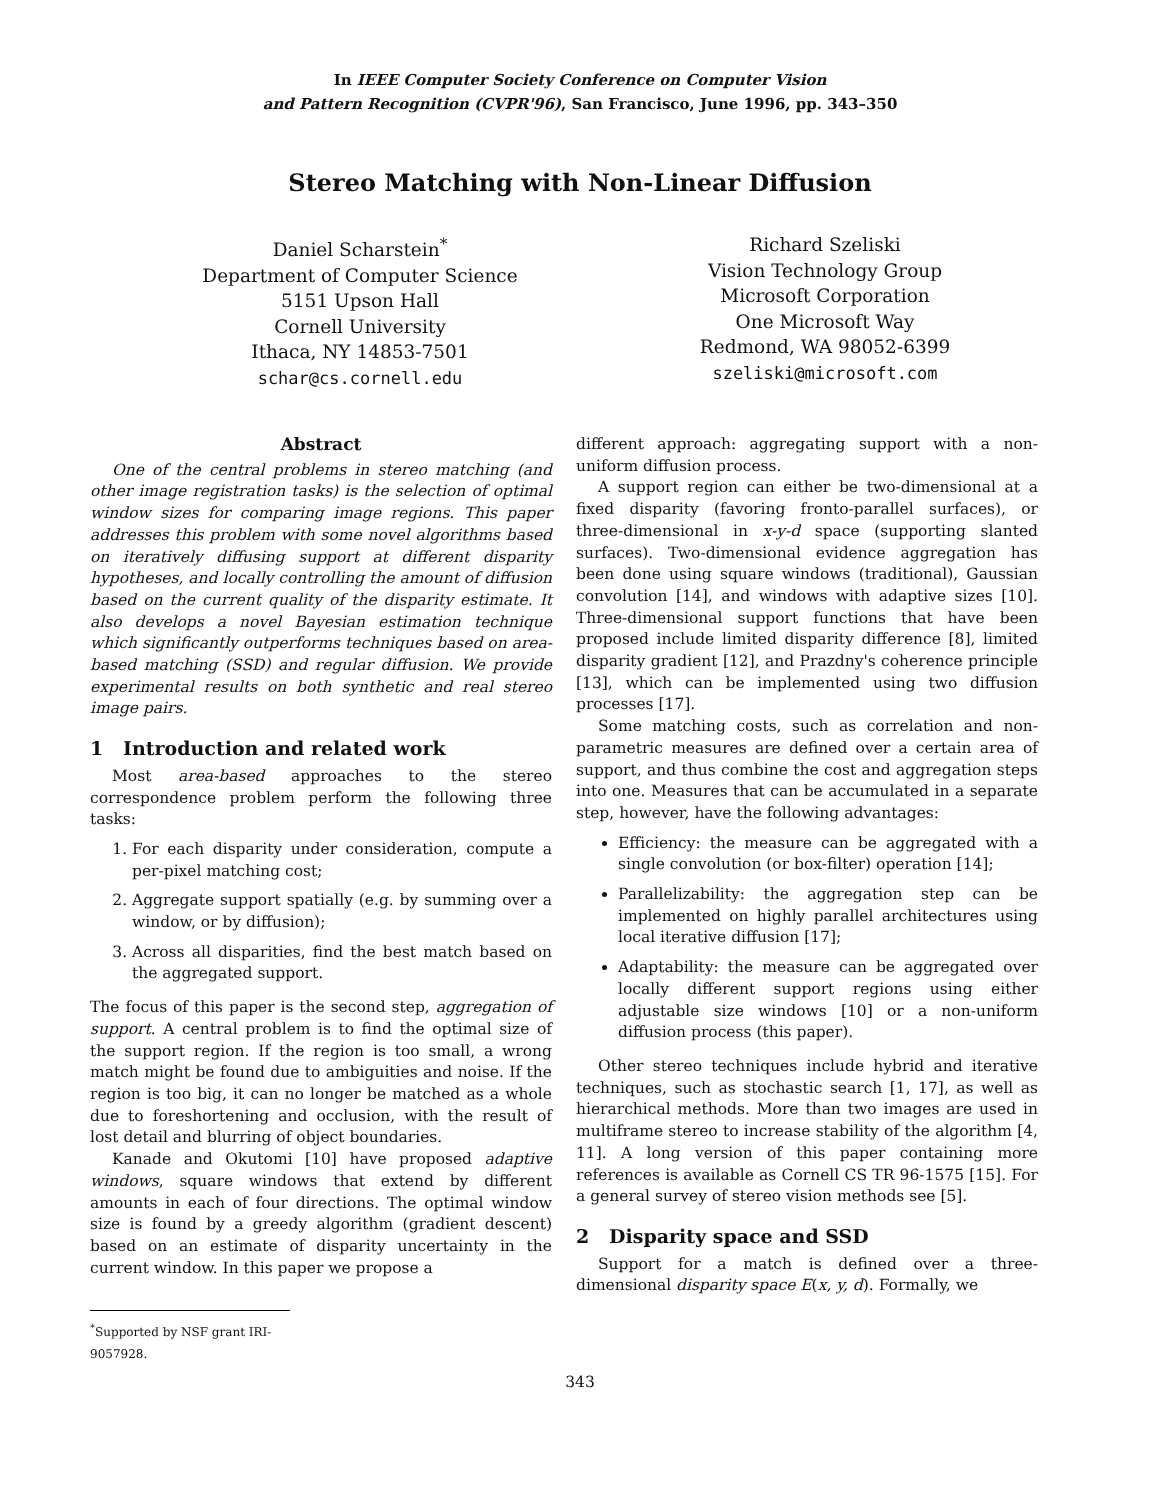In IEEE Computer Society Conference on Computer Vision
and Pattern Recognition (CVPR'96), San Francisco, June 1996, pp. 343–350
Stereo Matching with Non-Linear Diffusion
Daniel Scharstein<sup>*</sup>
Department of Computer Science
5151 Upson Hall
Cornell University
Ithaca, NY 14853-7501
schar@cs.cornell.edu
Richard Szeliski
Vision Technology Group
Microsoft Corporation
One Microsoft Way
Redmond, WA 98052-6399
szeliski@microsoft.com
Abstract
One of the central problems in stereo matching (and other image registration tasks) is the selection of optimal window sizes for comparing image regions. This paper addresses this problem with some novel algorithms based on iteratively diffusing support at different disparity hypotheses, and locally controlling the amount of diffusion based on the current quality of the disparity estimate. It also develops a novel Bayesian estimation technique which significantly outperforms techniques based on area-based matching (SSD) and regular diffusion. We provide experimental results on both synthetic and real stereo image pairs.
1 Introduction and related work
Most area-based approaches to the stereo correspondence problem perform the following three tasks:
1. For each disparity under consideration, compute a per-pixel matching cost;
2. Aggregate support spatially (e.g. by summing over a window, or by diffusion);
3. Across all disparities, find the best match based on the aggregated support.
The focus of this paper is the second step, aggregation of support. A central problem is to find the optimal size of the support region. If the region is too small, a wrong match might be found due to ambiguities and noise. If the region is too big, it can no longer be matched as a whole due to foreshortening and occlusion, with the result of lost detail and blurring of object boundaries.
Kanade and Okutomi [10] have proposed adaptive windows, square windows that extend by different amounts in each of four directions. The optimal window size is found by a greedy algorithm (gradient descent) based on an estimate of disparity uncertainty in the current window. In this paper we propose a
different approach: aggregating support with a non-uniform diffusion process.
A support region can either be two-dimensional at a fixed disparity (favoring fronto-parallel surfaces), or three-dimensional in x-y-d space (supporting slanted surfaces). Two-dimensional evidence aggregation has been done using square windows (traditional), Gaussian convolution [14], and windows with adaptive sizes [10]. Three-dimensional support functions that have been proposed include limited disparity difference [8], limited disparity gradient [12], and Prazdny's coherence principle [13], which can be implemented using two diffusion processes [17].
Some matching costs, such as correlation and non-parametric measures are defined over a certain area of support, and thus combine the cost and aggregation steps into one. Measures that can be accumulated in a separate step, however, have the following advantages:
Efficiency: the measure can be aggregated with a single convolution (or box-filter) operation [14];
Parallelizability: the aggregation step can be implemented on highly parallel architectures using local iterative diffusion [17];
Adaptability: the measure can be aggregated over locally different support regions using either adjustable size windows [10] or a non-uniform diffusion process (this paper).
Other stereo techniques include hybrid and iterative techniques, such as stochastic search [1, 17], as well as hierarchical methods. More than two images are used in multiframe stereo to increase stability of the algorithm [4, 11]. A long version of this paper containing more references is available as Cornell CS TR 96-1575 [15]. For a general survey of stereo vision methods see [5].
2 Disparity space and SSD
Support for a match is defined over a three-dimensional disparity space E(x, y, d). Formally, we
<sup>*</sup> Supported by NSF grant IRI-9057928.
343